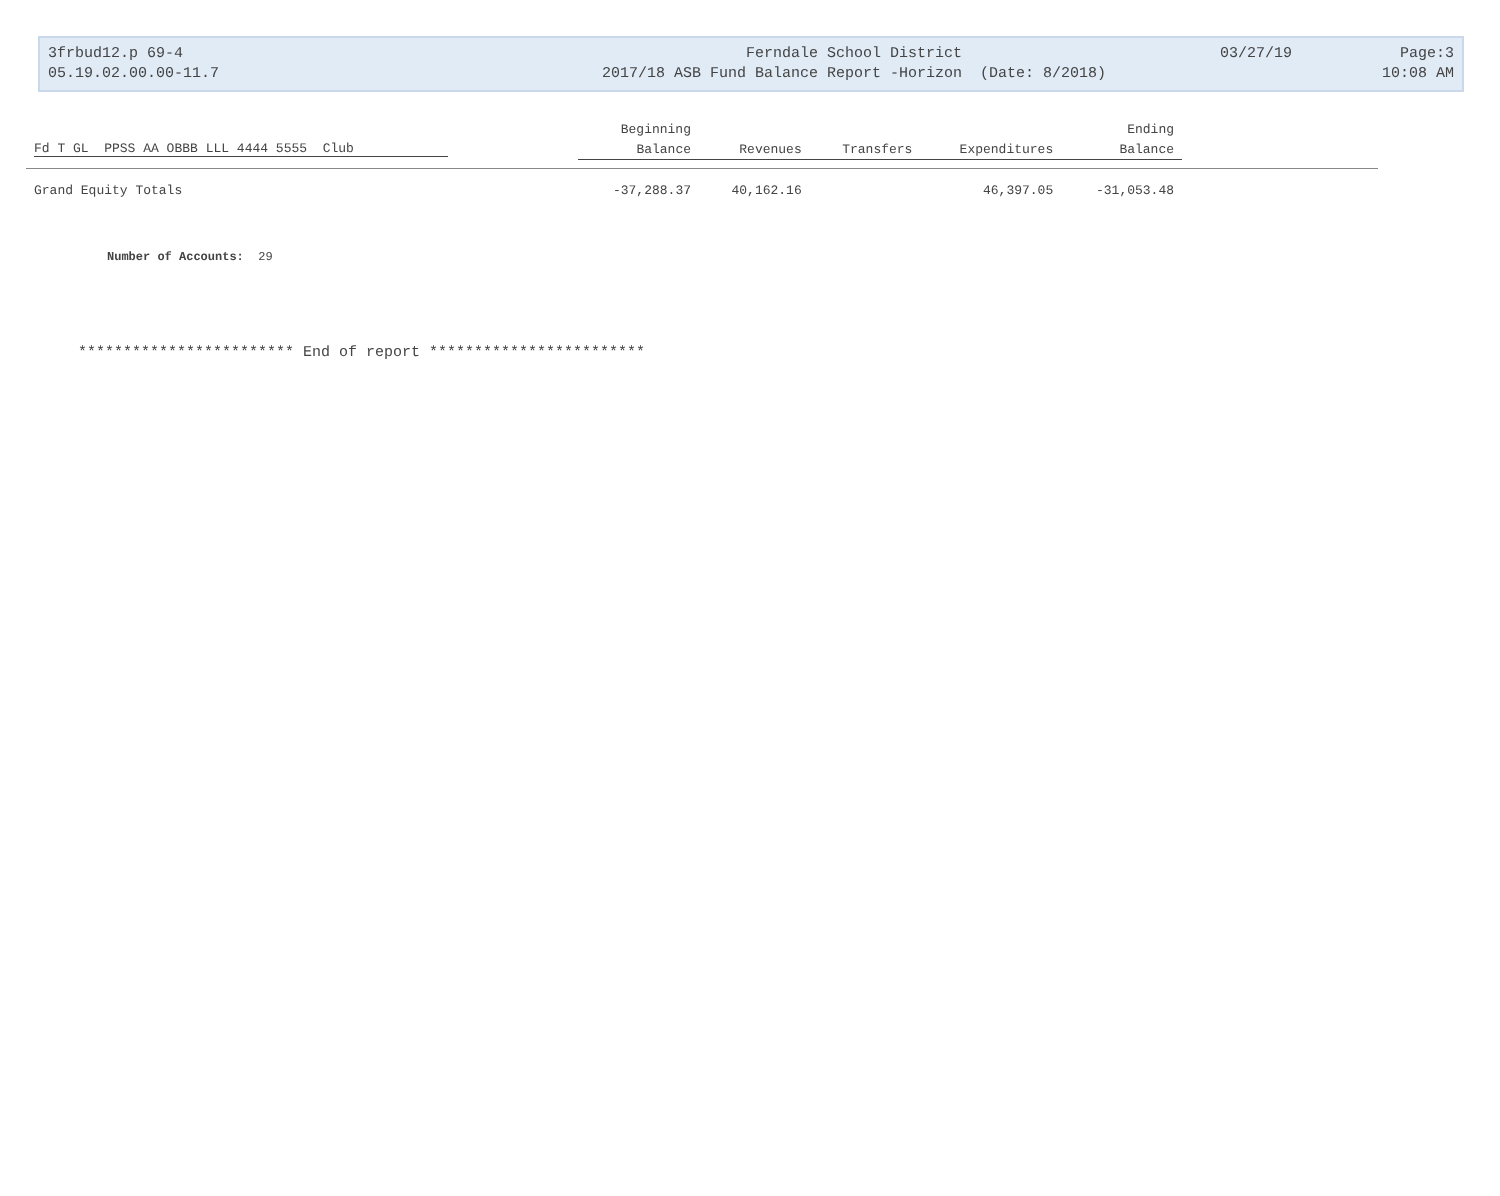3frbud12.p 69-4
05.19.02.00.00-11.7
Ferndale School District
2017/18 ASB Fund Balance Report -Horizon (Date: 8/2018)
03/27/19 Page:3
10:08 AM
| | Beginning | | | | Ending | |
| --- | --- | --- | --- | --- | --- | --- |
| Fd T GL PPSS AA OBBB LLL 4444 5555 Club | Balance | Revenues | Transfers | Expenditures | Balance | |
| Grand Equity Totals | -37,288.37 | 40,162.16 | | 46,397.05 | -31,053.48 | |
Number of Accounts: 29
************************ End of report ************************